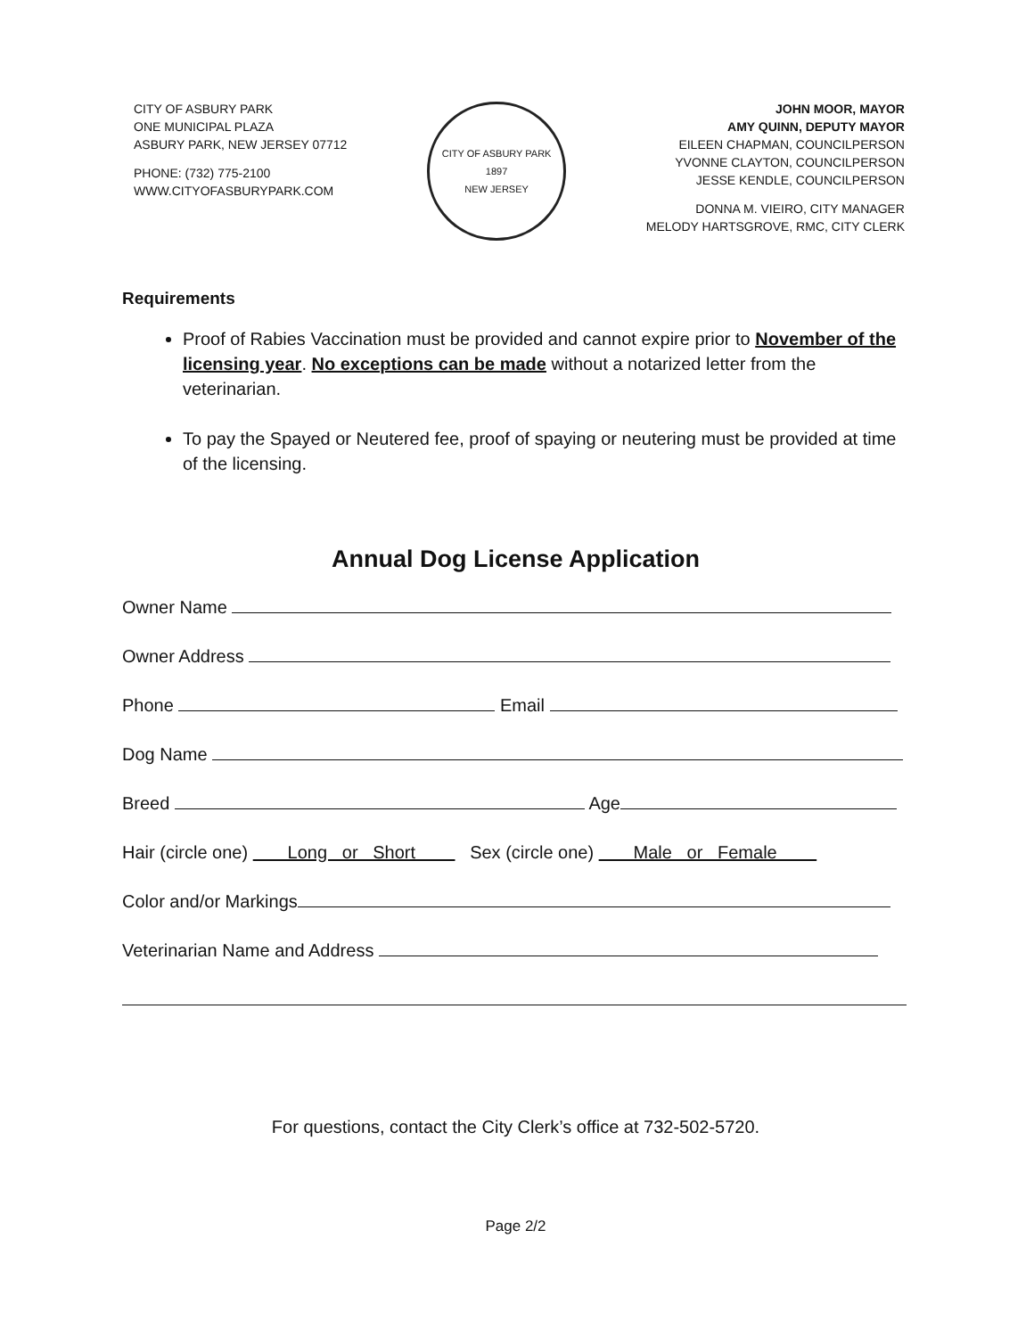CITY OF ASBURY PARK
ONE MUNICIPAL PLAZA
ASBURY PARK, NEW JERSEY 07712
PHONE: (732) 775-2100
WWW.CITYOFASBURYPARK.COM
CITY OF ASBURY PARK
1897
NEW JERSEY
JOHN MOOR, MAYOR
AMY QUINN, DEPUTY MAYOR
EILEEN CHAPMAN, COUNCILPERSON
YVONNE CLAYTON, COUNCILPERSON
JESSE KENDLE, COUNCILPERSON
DONNA M. VIEIRO, CITY MANAGER
MELODY HARTSGROVE, RMC, CITY CLERK
Requirements
Proof of Rabies Vaccination must be provided and cannot expire prior to November of the licensing year. No exceptions can be made without a notarized letter from the veterinarian.
To pay the Spayed or Neutered fee, proof of spaying or neutering must be provided at time of the licensing.
Annual Dog License Application
Owner Name
Owner Address
Phone Email
Dog Name
Breed Age
Hair (circle one) Long or Short Sex (circle one) Male or Female
Color and/or Markings
Veterinarian Name and Address
For questions, contact the City Clerk’s office at 732-502-5720.
Page 2/2